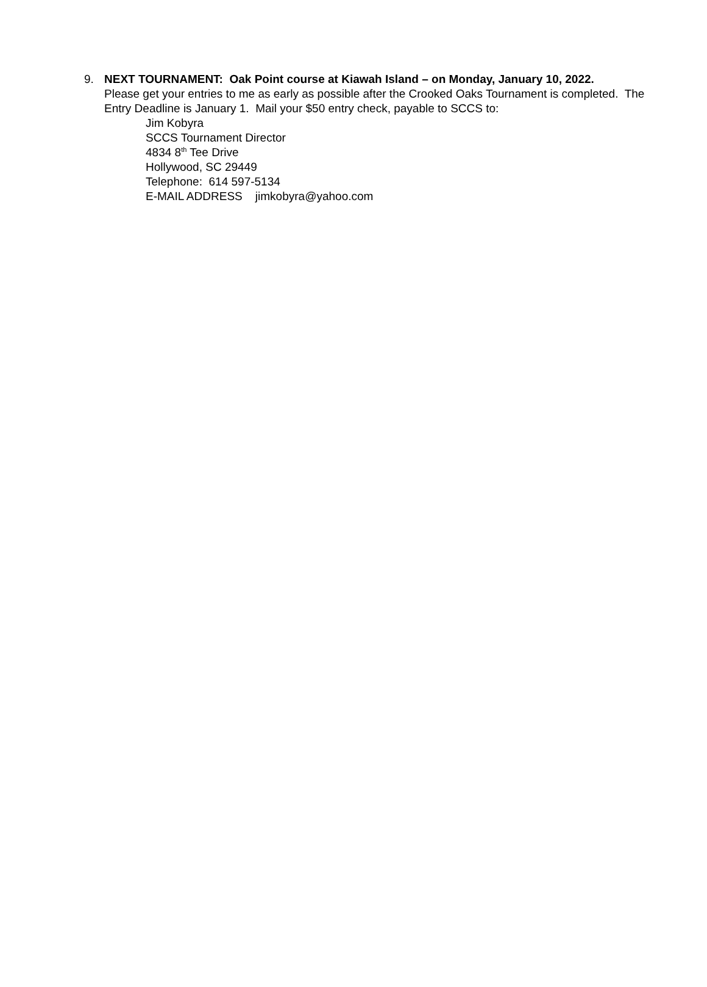9. NEXT TOURNAMENT: Oak Point course at Kiawah Island – on Monday, January 10, 2022.
Please get your entries to me as early as possible after the Crooked Oaks Tournament is completed. The Entry Deadline is January 1. Mail your $50 entry check, payable to SCCS to:
Jim Kobyra
SCCS Tournament Director
4834 8<sup>th</sup> Tee Drive
Hollywood, SC 29449
Telephone: 614 597-5134
E-MAIL ADDRESS jimkobyra@yahoo.com